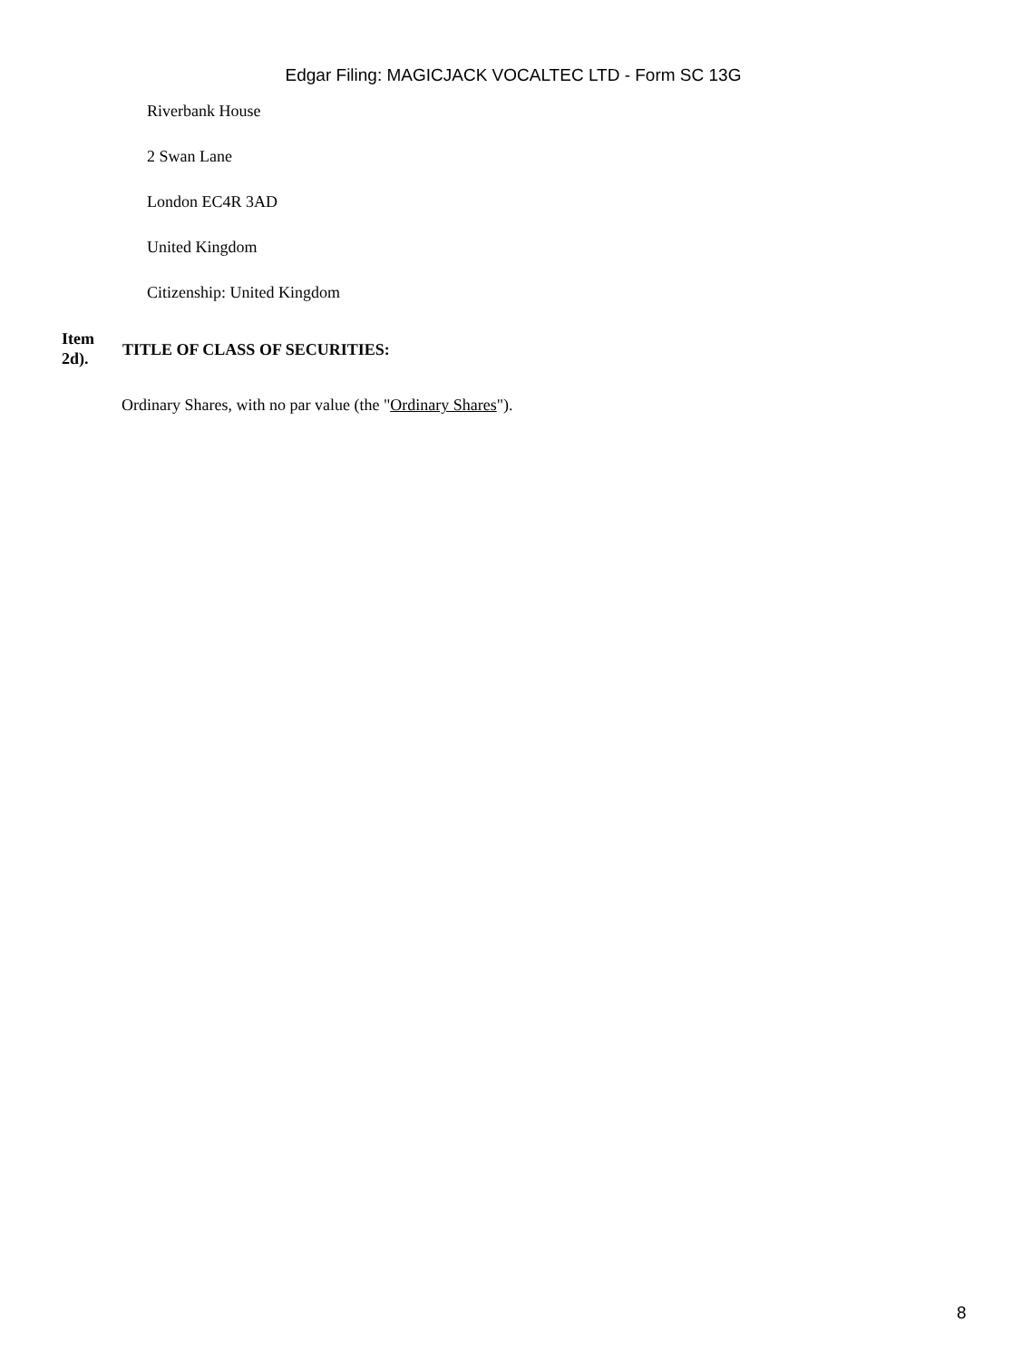Edgar Filing: MAGICJACK VOCALTEC LTD - Form SC 13G
Riverbank House
2 Swan Lane
London EC4R 3AD
United Kingdom
Citizenship: United Kingdom
Item
2d).
TITLE OF CLASS OF SECURITIES:
Ordinary Shares, with no par value (the "Ordinary Shares").
8